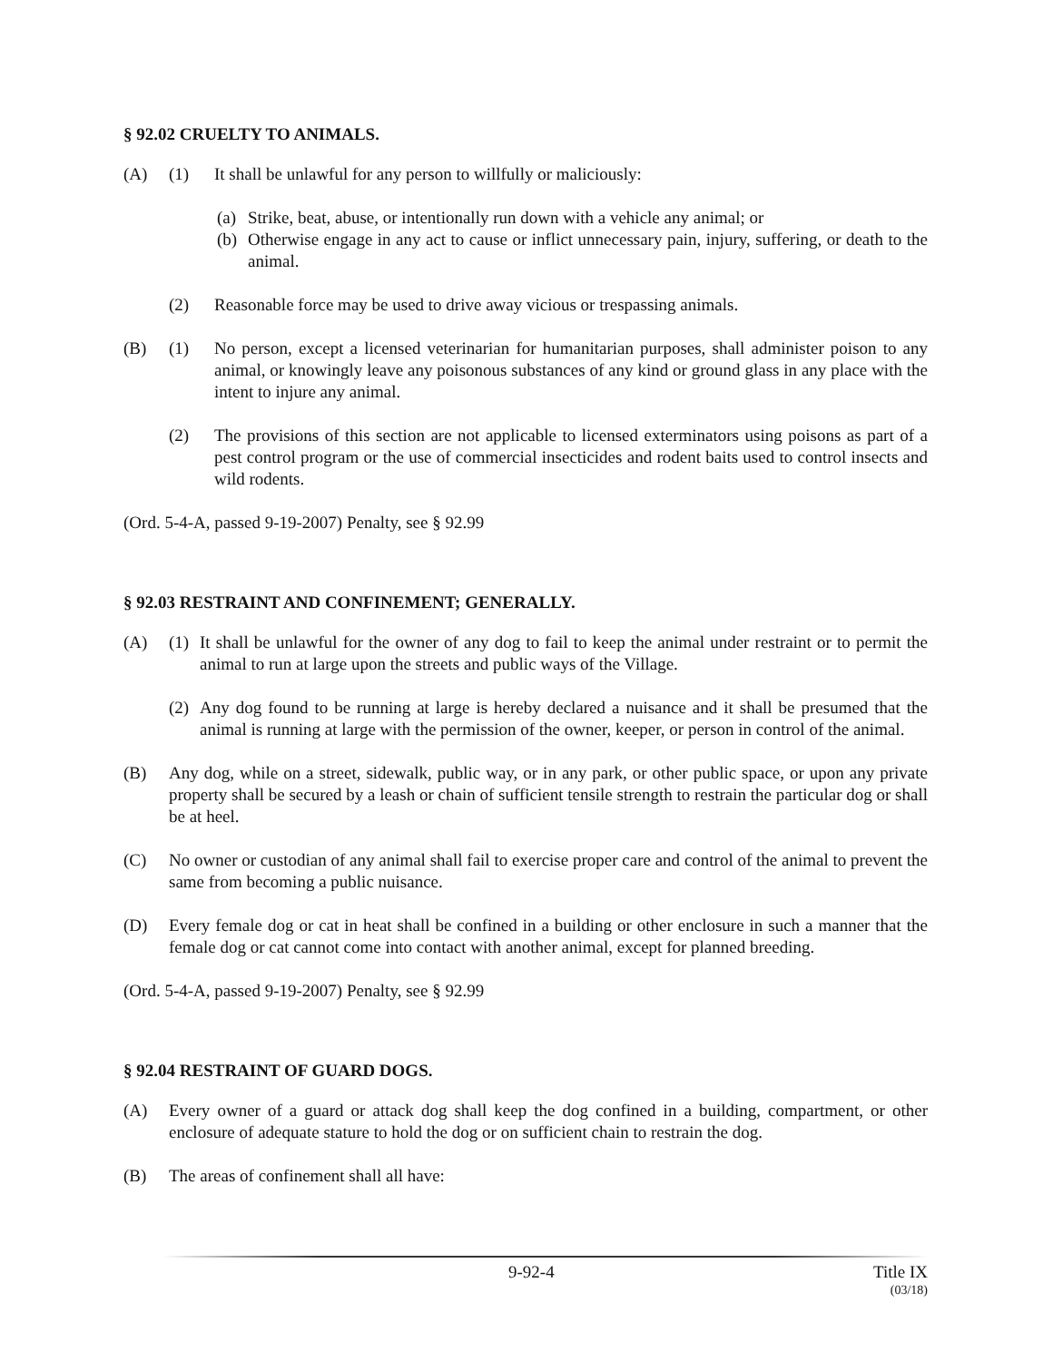§ 92.02 CRUELTY TO ANIMALS.
(A) (1) It shall be unlawful for any person to willfully or maliciously:
(a) Strike, beat, abuse, or intentionally run down with a vehicle any animal; or
(b) Otherwise engage in any act to cause or inflict unnecessary pain, injury, suffering, or death to the animal.
(2) Reasonable force may be used to drive away vicious or trespassing animals.
(B) (1) No person, except a licensed veterinarian for humanitarian purposes, shall administer poison to any animal, or knowingly leave any poisonous substances of any kind or ground glass in any place with the intent to injure any animal.
(2) The provisions of this section are not applicable to licensed exterminators using poisons as part of a pest control program or the use of commercial insecticides and rodent baits used to control insects and wild rodents.
(Ord. 5-4-A, passed 9-19-2007) Penalty, see § 92.99
§ 92.03 RESTRAINT AND CONFINEMENT; GENERALLY.
(A) (1) It shall be unlawful for the owner of any dog to fail to keep the animal under restraint or to permit the animal to run at large upon the streets and public ways of the Village.
(2) Any dog found to be running at large is hereby declared a nuisance and it shall be presumed that the animal is running at large with the permission of the owner, keeper, or person in control of the animal.
(B) Any dog, while on a street, sidewalk, public way, or in any park, or other public space, or upon any private property shall be secured by a leash or chain of sufficient tensile strength to restrain the particular dog or shall be at heel.
(C) No owner or custodian of any animal shall fail to exercise proper care and control of the animal to prevent the same from becoming a public nuisance.
(D) Every female dog or cat in heat shall be confined in a building or other enclosure in such a manner that the female dog or cat cannot come into contact with another animal, except for planned breeding.
(Ord. 5-4-A, passed 9-19-2007) Penalty, see § 92.99
§ 92.04 RESTRAINT OF GUARD DOGS.
(A) Every owner of a guard or attack dog shall keep the dog confined in a building, compartment, or other enclosure of adequate stature to hold the dog or on sufficient chain to restrain the dog.
(B) The areas of confinement shall all have:
9-92-4 Title IX
(03/18)